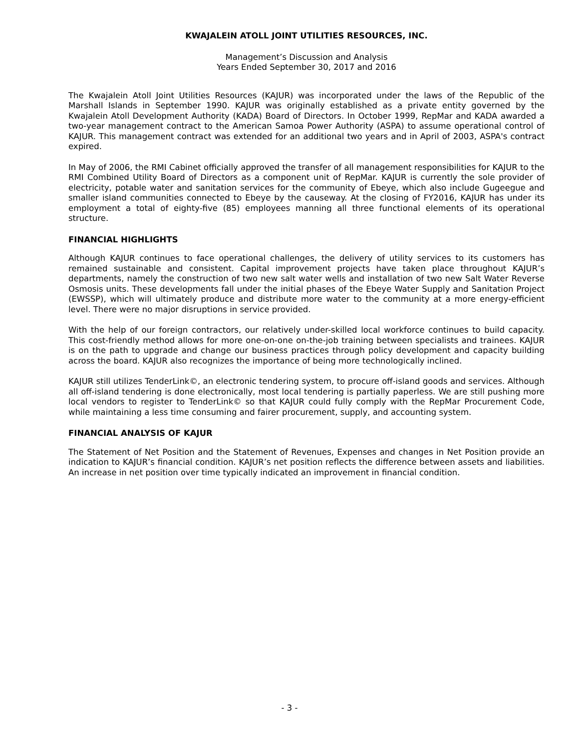KWAJALEIN ATOLL JOINT UTILITIES RESOURCES, INC.
Management’s Discussion and Analysis
Years Ended September 30, 2017 and 2016
The Kwajalein Atoll Joint Utilities Resources (KAJUR) was incorporated under the laws of the Republic of the Marshall Islands in September 1990. KAJUR was originally established as a private entity governed by the Kwajalein Atoll Development Authority (KADA) Board of Directors. In October 1999, RepMar and KADA awarded a two-year management contract to the American Samoa Power Authority (ASPA) to assume operational control of KAJUR. This management contract was extended for an additional two years and in April of 2003, ASPA's contract expired.
In May of 2006, the RMI Cabinet officially approved the transfer of all management responsibilities for KAJUR to the RMI Combined Utility Board of Directors as a component unit of RepMar. KAJUR is currently the sole provider of electricity, potable water and sanitation services for the community of Ebeye, which also include Gugeegue and smaller island communities connected to Ebeye by the causeway. At the closing of FY2016, KAJUR has under its employment a total of eighty-five (85) employees manning all three functional elements of its operational structure.
FINANCIAL HIGHLIGHTS
Although KAJUR continues to face operational challenges, the delivery of utility services to its customers has remained sustainable and consistent. Capital improvement projects have taken place throughout KAJUR’s departments, namely the construction of two new salt water wells and installation of two new Salt Water Reverse Osmosis units. These developments fall under the initial phases of the Ebeye Water Supply and Sanitation Project (EWSSP), which will ultimately produce and distribute more water to the community at a more energy-efficient level. There were no major disruptions in service provided.
With the help of our foreign contractors, our relatively under-skilled local workforce continues to build capacity. This cost-friendly method allows for more one-on-one on-the-job training between specialists and trainees. KAJUR is on the path to upgrade and change our business practices through policy development and capacity building across the board. KAJUR also recognizes the importance of being more technologically inclined.
KAJUR still utilizes TenderLink©, an electronic tendering system, to procure off-island goods and services. Although all off-island tendering is done electronically, most local tendering is partially paperless. We are still pushing more local vendors to register to TenderLink© so that KAJUR could fully comply with the RepMar Procurement Code, while maintaining a less time consuming and fairer procurement, supply, and accounting system.
FINANCIAL ANALYSIS OF KAJUR
The Statement of Net Position and the Statement of Revenues, Expenses and changes in Net Position provide an indication to KAJUR’s financial condition. KAJUR’s net position reflects the difference between assets and liabilities. An increase in net position over time typically indicated an improvement in financial condition.
- 3 -